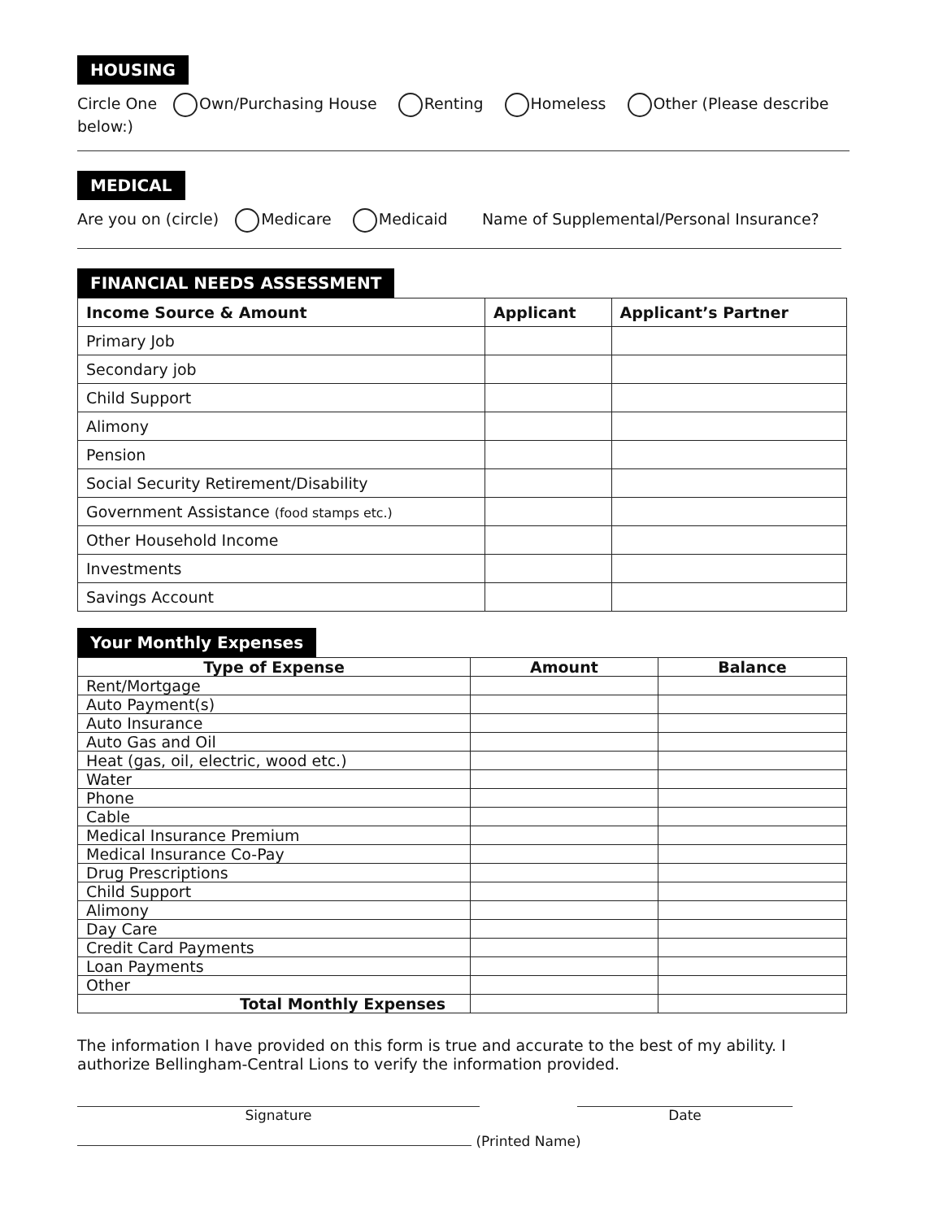HOUSING
Circle One Own/Purchasing House Renting Homeless Other (Please describe below:)
MEDICAL
Are you on (circle) Medicare Medicaid Name of Supplemental/Personal Insurance?
FINANCIAL NEEDS ASSESSMENT
| Income Source & Amount | Applicant | Applicant’s Partner |
| --- | --- | --- |
| Primary Job | | |
| Secondary job | | |
| Child Support | | |
| Alimony | | |
| Pension | | |
| Social Security Retirement/Disability | | |
| Government Assistance (food stamps etc.) | | |
| Other Household Income | | |
| Investments | | |
| Savings Account | | |
Your Monthly Expenses
| Type of Expense | Amount | Balance |
| --- | --- | --- |
| Rent/Mortgage | | |
| Auto Payment(s) | | |
| Auto Insurance | | |
| Auto Gas and Oil | | |
| Heat (gas, oil, electric, wood etc.) | | |
| Water | | |
| Phone | | |
| Cable | | |
| Medical Insurance Premium | | |
| Medical Insurance Co-Pay | | |
| Drug Prescriptions | | |
| Child Support | | |
| Alimony | | |
| Day Care | | |
| Credit Card Payments | | |
| Loan Payments | | |
| Other | | |
| Total Monthly Expenses | | |
The information I have provided on this form is true and accurate to the best of my ability. I authorize Bellingham-Central Lions to verify the information provided.
Signature Date
(Printed Name)